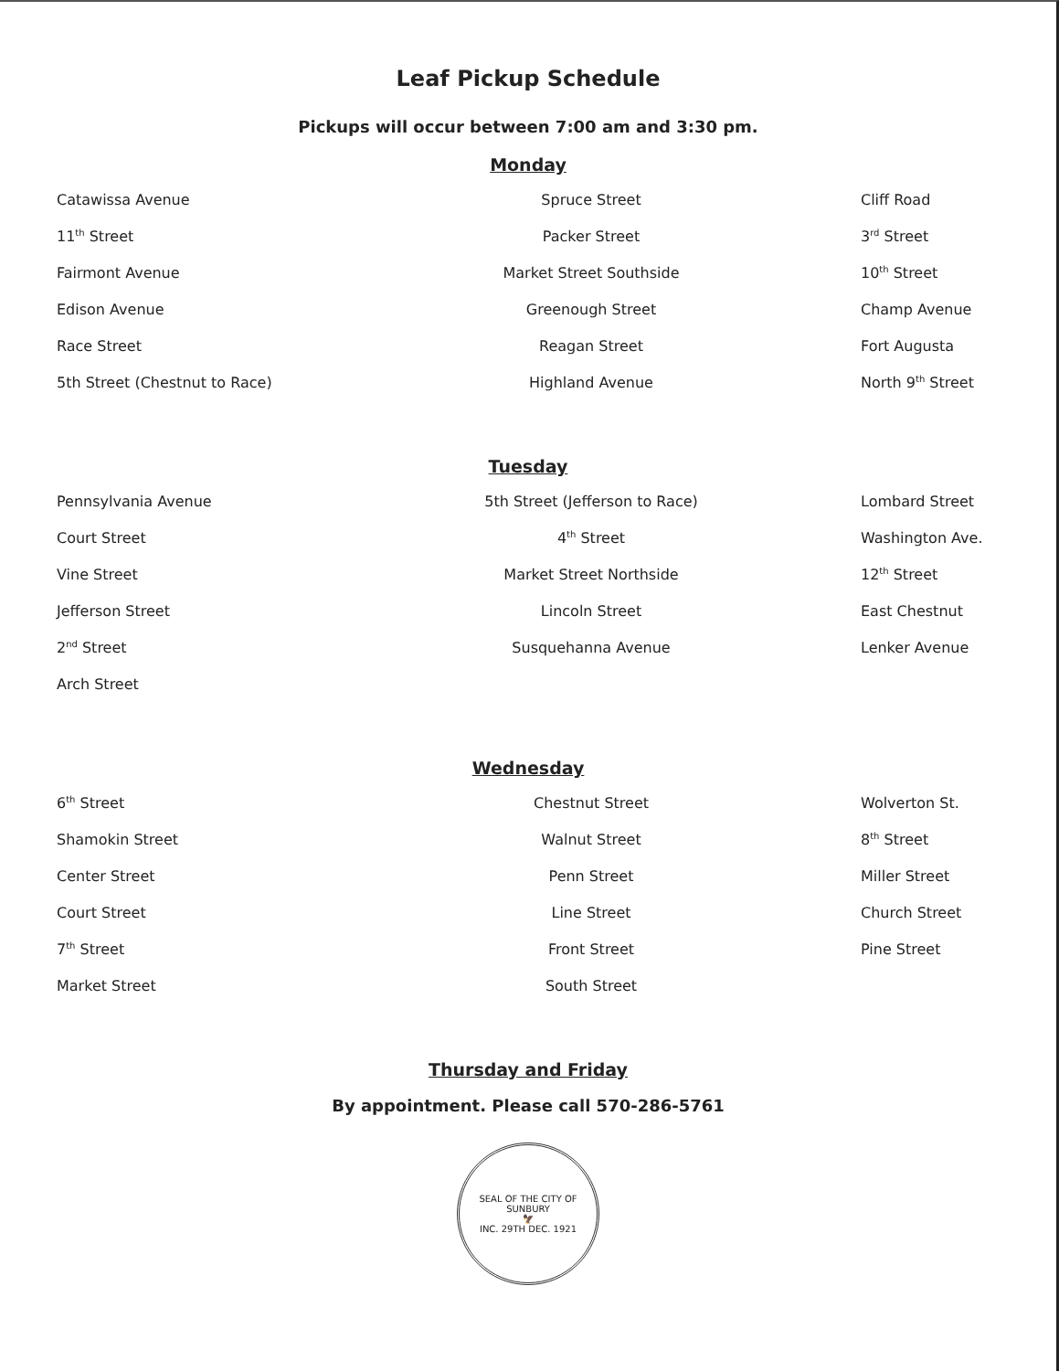Leaf Pickup Schedule
Pickups will occur between 7:00 am and 3:30 pm.
Monday
Catawissa Avenue
Spruce Street
Cliff Road
11<sup>th</sup> Street
Packer Street
3<sup>rd</sup> Street
Fairmont Avenue
Market Street Southside
10<sup>th</sup> Street
Edison Avenue
Greenough Street
Champ Avenue
Race Street
Reagan Street
Fort Augusta
5th Street (Chestnut to Race)
Highland Avenue
North 9<sup>th</sup> Street
Tuesday
Pennsylvania Avenue
5th Street (Jefferson to Race)
Lombard Street
Court Street
4<sup>th</sup> Street
Washington Ave.
Vine Street
Market Street Northside
12<sup>th</sup> Street
Jefferson Street
Lincoln Street
East Chestnut
2<sup>nd</sup> Street
Susquehanna Avenue
Lenker Avenue
Arch Street
Wednesday
6<sup>th</sup> Street
Chestnut Street
Wolverton St.
Shamokin Street
Walnut Street
8<sup>th</sup> Street
Center Street
Penn Street
Miller Street
Court Street
Line Street
Church Street
7<sup>th</sup> Street
Front Street
Pine Street
Market Street
South Street
Thursday and Friday
By appointment. Please call 570-286-5761
SEAL OF THE CITY OF SUNBURY
🦅
INC. 29TH DEC. 1921